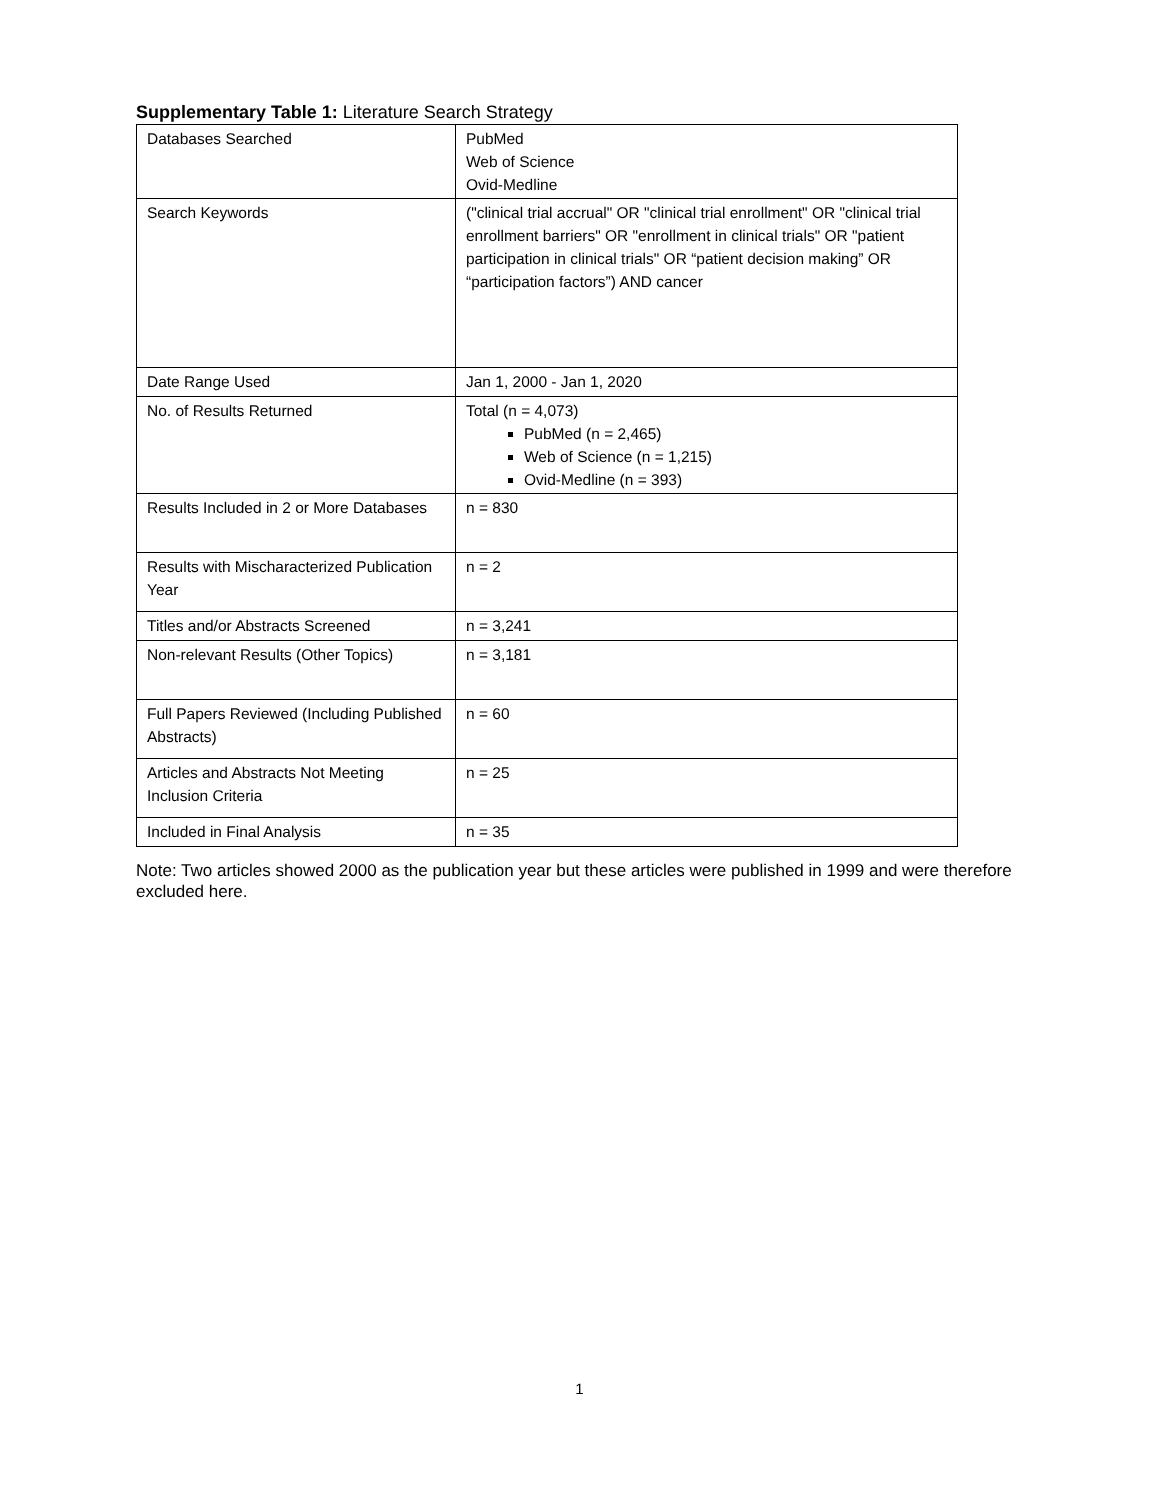Supplementary Table 1: Literature Search Strategy
| Databases Searched | PubMed Web of Science Ovid-Medline |
| Search Keywords | ("clinical trial accrual" OR "clinical trial enrollment" OR "clinical trial enrollment barriers" OR "enrollment in clinical trials" OR "patient participation in clinical trials" OR “patient decision making” OR “participation factors”) AND cancer |
| Date Range Used | Jan 1, 2000 - Jan 1, 2020 |
| No. of Results Returned | Total (n = 4,073) PubMed (n = 2,465) Web of Science (n = 1,215) Ovid-Medline (n = 393) |
| Results Included in 2 or More Databases | n = 830 |
| Results with Mischaracterized Publication Year | n = 2 |
| Titles and/or Abstracts Screened | n = 3,241 |
| Non-relevant Results (Other Topics) | n = 3,181 |
| Full Papers Reviewed (Including Published Abstracts) | n = 60 |
| Articles and Abstracts Not Meeting Inclusion Criteria | n = 25 |
| Included in Final Analysis | n = 35 |
Note: Two articles showed 2000 as the publication year but these articles were published in 1999 and were therefore excluded here.
1